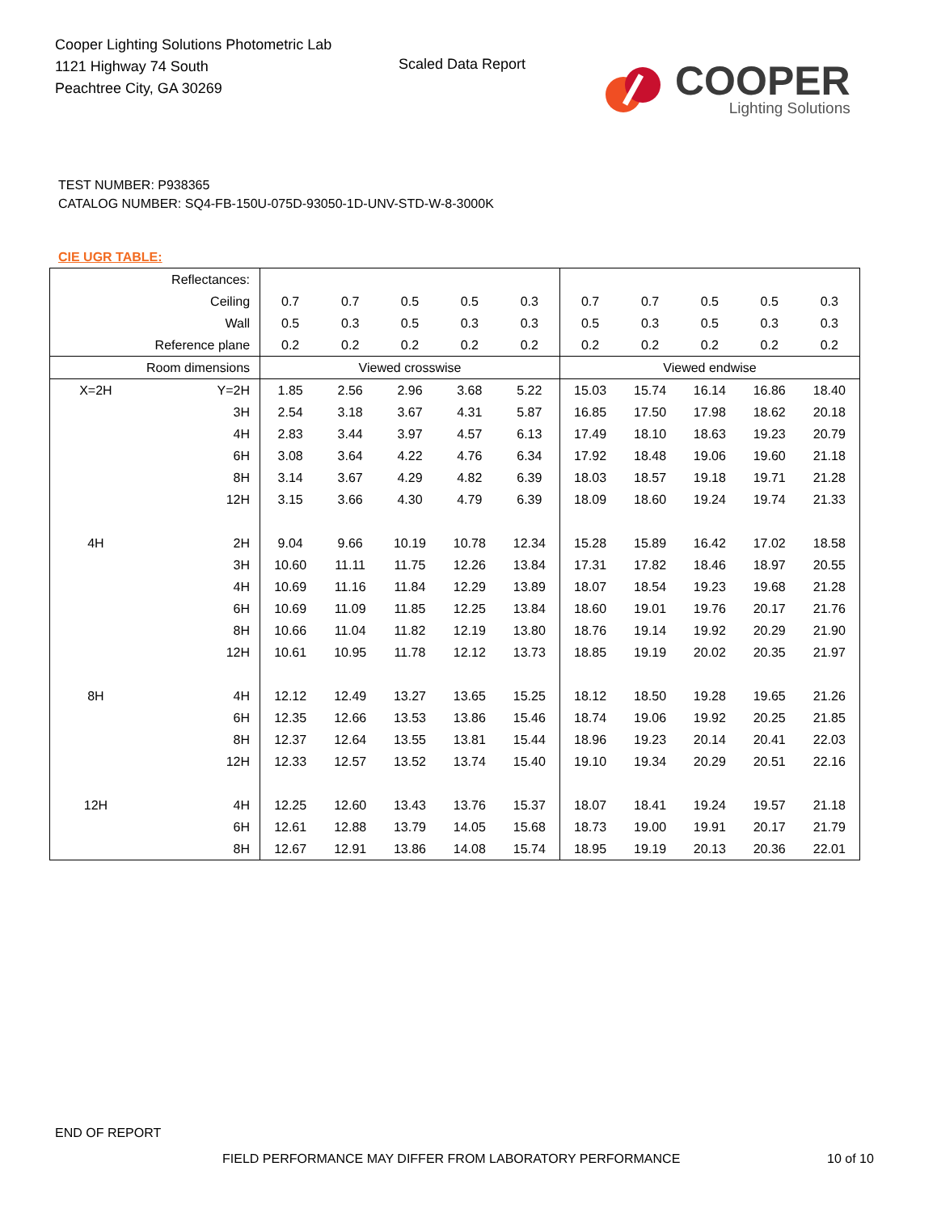Cooper Lighting Solutions Photometric Lab
1121 Highway 74 South
Peachtree City, GA 30269
Scaled Data Report
COOPER
Lighting Solutions
TEST NUMBER: P938365
CATALOG NUMBER: SQ4-FB-150U-075D-93050-1D-UNV-STD-W-8-3000K
CIE UGR TABLE:
| Reflectances: | | | | | | | | | | | |
| Ceiling | | 0.7 | 0.7 | 0.5 | 0.5 | 0.3 | 0.7 | 0.7 | 0.5 | 0.5 | 0.3 |
| Wall | | 0.5 | 0.3 | 0.5 | 0.3 | 0.3 | 0.5 | 0.3 | 0.5 | 0.3 | 0.3 |
| Reference plane | | 0.2 | 0.2 | 0.2 | 0.2 | 0.2 | 0.2 | 0.2 | 0.2 | 0.2 | 0.2 |
| Room dimensions | | Viewed crosswise | | | | | Viewed endwise | | | | |
| X=2H | Y=2H | 1.85 | 2.56 | 2.96 | 3.68 | 5.22 | 15.03 | 15.74 | 16.14 | 16.86 | 18.40 |
| | 3H | 2.54 | 3.18 | 3.67 | 4.31 | 5.87 | 16.85 | 17.50 | 17.98 | 18.62 | 20.18 |
| | 4H | 2.83 | 3.44 | 3.97 | 4.57 | 6.13 | 17.49 | 18.10 | 18.63 | 19.23 | 20.79 |
| | 6H | 3.08 | 3.64 | 4.22 | 4.76 | 6.34 | 17.92 | 18.48 | 19.06 | 19.60 | 21.18 |
| | 8H | 3.14 | 3.67 | 4.29 | 4.82 | 6.39 | 18.03 | 18.57 | 19.18 | 19.71 | 21.28 |
| | 12H | 3.15 | 3.66 | 4.30 | 4.79 | 6.39 | 18.09 | 18.60 | 19.24 | 19.74 | 21.33 |
| 4H | 2H | 9.04 | 9.66 | 10.19 | 10.78 | 12.34 | 15.28 | 15.89 | 16.42 | 17.02 | 18.58 |
| | 3H | 10.60 | 11.11 | 11.75 | 12.26 | 13.84 | 17.31 | 17.82 | 18.46 | 18.97 | 20.55 |
| | 4H | 10.69 | 11.16 | 11.84 | 12.29 | 13.89 | 18.07 | 18.54 | 19.23 | 19.68 | 21.28 |
| | 6H | 10.69 | 11.09 | 11.85 | 12.25 | 13.84 | 18.60 | 19.01 | 19.76 | 20.17 | 21.76 |
| | 8H | 10.66 | 11.04 | 11.82 | 12.19 | 13.80 | 18.76 | 19.14 | 19.92 | 20.29 | 21.90 |
| | 12H | 10.61 | 10.95 | 11.78 | 12.12 | 13.73 | 18.85 | 19.19 | 20.02 | 20.35 | 21.97 |
| 8H | 4H | 12.12 | 12.49 | 13.27 | 13.65 | 15.25 | 18.12 | 18.50 | 19.28 | 19.65 | 21.26 |
| | 6H | 12.35 | 12.66 | 13.53 | 13.86 | 15.46 | 18.74 | 19.06 | 19.92 | 20.25 | 21.85 |
| | 8H | 12.37 | 12.64 | 13.55 | 13.81 | 15.44 | 18.96 | 19.23 | 20.14 | 20.41 | 22.03 |
| | 12H | 12.33 | 12.57 | 13.52 | 13.74 | 15.40 | 19.10 | 19.34 | 20.29 | 20.51 | 22.16 |
| 12H | 4H | 12.25 | 12.60 | 13.43 | 13.76 | 15.37 | 18.07 | 18.41 | 19.24 | 19.57 | 21.18 |
| | 6H | 12.61 | 12.88 | 13.79 | 14.05 | 15.68 | 18.73 | 19.00 | 19.91 | 20.17 | 21.79 |
| | 8H | 12.67 | 12.91 | 13.86 | 14.08 | 15.74 | 18.95 | 19.19 | 20.13 | 20.36 | 22.01 |
END OF REPORT
FIELD PERFORMANCE MAY DIFFER FROM LABORATORY PERFORMANCE
10 of 10